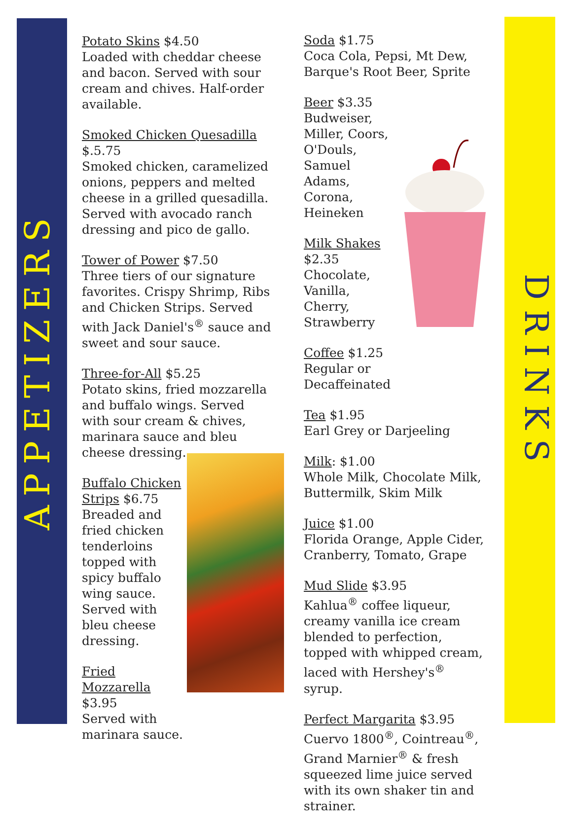APPETIZERS
DRINKS
Potato Skins $4.50
Loaded with cheddar cheese and bacon. Served with sour cream and chives. Half-order available.
Smoked Chicken Quesadilla
$.5.75
Smoked chicken, caramelized onions, peppers and melted cheese in a grilled quesadilla. Served with avocado ranch dressing and pico de gallo.
Tower of Power $7.50
Three tiers of our signature favorites. Crispy Shrimp, Ribs and Chicken Strips. Served with Jack Daniel's<sup>®</sup> sauce and sweet and sour sauce.
Three-for-All $5.25
Potato skins, fried mozzarella and buffalo wings. Served with sour cream & chives, marinara sauce and bleu cheese dressing.
Buffalo Chicken Strips $6.75
Breaded and fried chicken tenderloins topped with spicy buffalo wing sauce. Served with bleu cheese dressing.
Fried Mozzarella
$3.95
Served with marinara sauce.
Soda $1.75
Coca Cola, Pepsi, Mt Dew, Barque's Root Beer, Sprite
Beer $3.35
Budweiser, Miller, Coors, O'Douls, Samuel Adams, Corona, Heineken
Milk Shakes
$2.35
Chocolate, Vanilla, Cherry, Strawberry
Coffee $1.25
Regular or Decaffeinated
Tea $1.95
Earl Grey or Darjeeling
Milk: $1.00
Whole Milk, Chocolate Milk, Buttermilk, Skim Milk
Juice $1.00
Florida Orange, Apple Cider, Cranberry, Tomato, Grape
Mud Slide $3.95
Kahlua<sup>®</sup> coffee liqueur, creamy vanilla ice cream blended to perfection, topped with whipped cream, laced with Hershey's<sup>®</sup> syrup.
Perfect Margarita $3.95
Cuervo 1800<sup>®</sup>, Cointreau<sup>®</sup>, Grand Marnier<sup>®</sup> & fresh squeezed lime juice served with its own shaker tin and strainer.